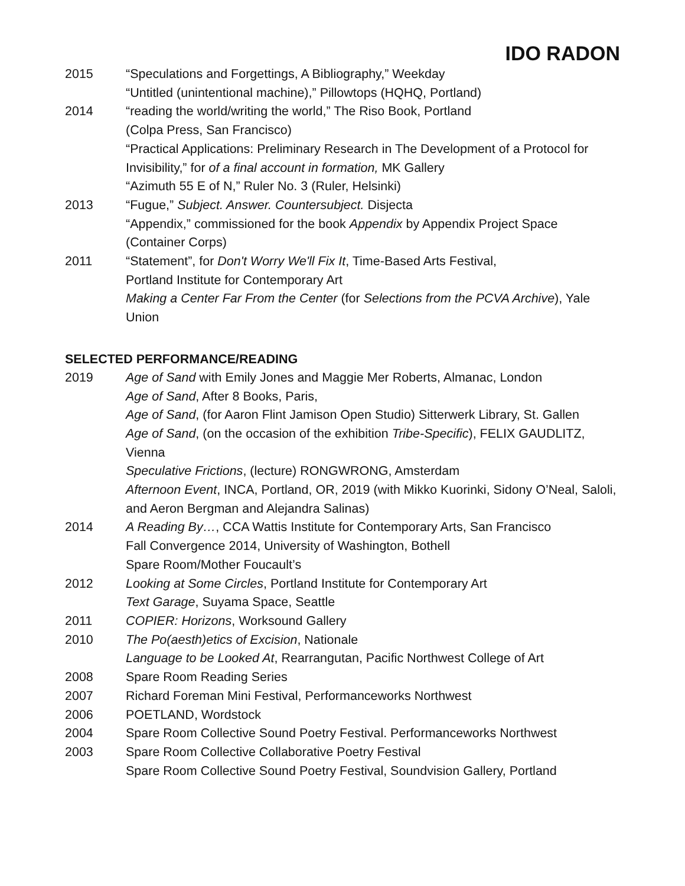IDO RADON
2015 “Speculations and Forgettings, A Bibliography,” Weekday
“Untitled (unintentional machine),” Pillowtops (HQHQ, Portland)
2014 “reading the world/writing the world,” The Riso Book, Portland
(Colpa Press, San Francisco)
“Practical Applications: Preliminary Research in The Development of a Protocol for Invisibility,” for of a final account in formation, MK Gallery
“Azimuth 55 E of N,” Ruler No. 3 (Ruler, Helsinki)
2013 “Fugue,” Subject. Answer. Countersubject. Disjecta
“Appendix,” commissioned for the book Appendix by Appendix Project Space (Container Corps)
2011 “Statement”, for Don't Worry We'll Fix It, Time-Based Arts Festival,
Portland Institute for Contemporary Art
Making a Center Far From the Center (for Selections from the PCVA Archive), Yale Union
SELECTED PERFORMANCE/READING
2019 Age of Sand with Emily Jones and Maggie Mer Roberts, Almanac, London
Age of Sand, After 8 Books, Paris,
Age of Sand, (for Aaron Flint Jamison Open Studio) Sitterwerk Library, St. Gallen
Age of Sand, (on the occasion of the exhibition Tribe-Specific), FELIX GAUDLITZ, Vienna
Speculative Frictions, (lecture) RONGWRONG, Amsterdam
Afternoon Event, INCA, Portland, OR, 2019 (with Mikko Kuorinki, Sidony O’Neal, Saloli, and Aeron Bergman and Alejandra Salinas)
2014 A Reading By…, CCA Wattis Institute for Contemporary Arts, San Francisco
Fall Convergence 2014, University of Washington, Bothell
Spare Room/Mother Foucault’s
2012 Looking at Some Circles, Portland Institute for Contemporary Art
Text Garage, Suyama Space, Seattle
2011 COPIER: Horizons, Worksound Gallery
2010 The Po(aesth)etics of Excision, Nationale
Language to be Looked At, Rearrangutan, Pacific Northwest College of Art
2008 Spare Room Reading Series
2007 Richard Foreman Mini Festival, Performanceworks Northwest
2006 POETLAND, Wordstock
2004 Spare Room Collective Sound Poetry Festival. Performanceworks Northwest
2003 Spare Room Collective Collaborative Poetry Festival
Spare Room Collective Sound Poetry Festival, Soundvision Gallery, Portland